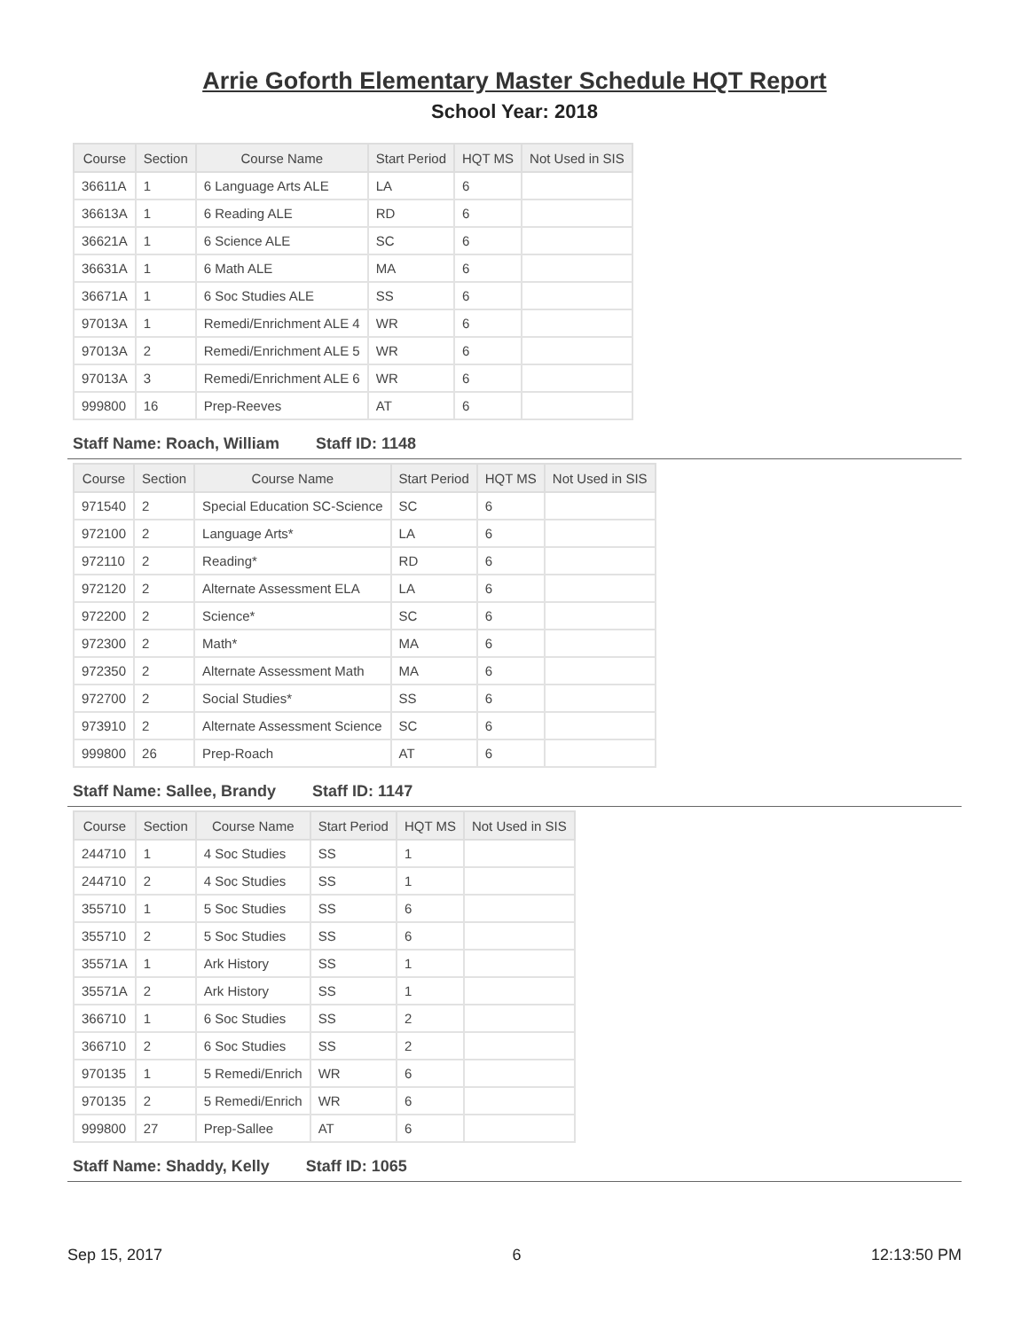Arrie Goforth Elementary Master Schedule HQT Report
School Year: 2018
| Course | Section | Course Name | Start Period | HQT MS | Not Used in SIS |
| --- | --- | --- | --- | --- | --- |
| 36611A | 1 | 6 Language Arts ALE | LA | 6 | |
| 36613A | 1 | 6 Reading ALE | RD | 6 | |
| 36621A | 1 | 6 Science ALE | SC | 6 | |
| 36631A | 1 | 6 Math ALE | MA | 6 | |
| 36671A | 1 | 6 Soc Studies ALE | SS | 6 | |
| 97013A | 1 | Remedi/Enrichment ALE 4 | WR | 6 | |
| 97013A | 2 | Remedi/Enrichment ALE 5 | WR | 6 | |
| 97013A | 3 | Remedi/Enrichment ALE 6 | WR | 6 | |
| 999800 | 16 | Prep-Reeves | AT | 6 | |
Staff Name: Roach, William Staff ID: 1148
| Course | Section | Course Name | Start Period | HQT MS | Not Used in SIS |
| --- | --- | --- | --- | --- | --- |
| 971540 | 2 | Special Education SC-Science | SC | 6 | |
| 972100 | 2 | Language Arts* | LA | 6 | |
| 972110 | 2 | Reading* | RD | 6 | |
| 972120 | 2 | Alternate Assessment ELA | LA | 6 | |
| 972200 | 2 | Science* | SC | 6 | |
| 972300 | 2 | Math* | MA | 6 | |
| 972350 | 2 | Alternate Assessment Math | MA | 6 | |
| 972700 | 2 | Social Studies* | SS | 6 | |
| 973910 | 2 | Alternate Assessment Science | SC | 6 | |
| 999800 | 26 | Prep-Roach | AT | 6 | |
Staff Name: Sallee, Brandy Staff ID: 1147
| Course | Section | Course Name | Start Period | HQT MS | Not Used in SIS |
| --- | --- | --- | --- | --- | --- |
| 244710 | 1 | 4 Soc Studies | SS | 1 | |
| 244710 | 2 | 4 Soc Studies | SS | 1 | |
| 355710 | 1 | 5 Soc Studies | SS | 6 | |
| 355710 | 2 | 5 Soc Studies | SS | 6 | |
| 35571A | 1 | Ark History | SS | 1 | |
| 35571A | 2 | Ark History | SS | 1 | |
| 366710 | 1 | 6 Soc Studies | SS | 2 | |
| 366710 | 2 | 6 Soc Studies | SS | 2 | |
| 970135 | 1 | 5 Remedi/Enrich | WR | 6 | |
| 970135 | 2 | 5 Remedi/Enrich | WR | 6 | |
| 999800 | 27 | Prep-Sallee | AT | 6 | |
Staff Name: Shaddy, Kelly Staff ID: 1065
Sep 15, 2017 6 12:13:50 PM